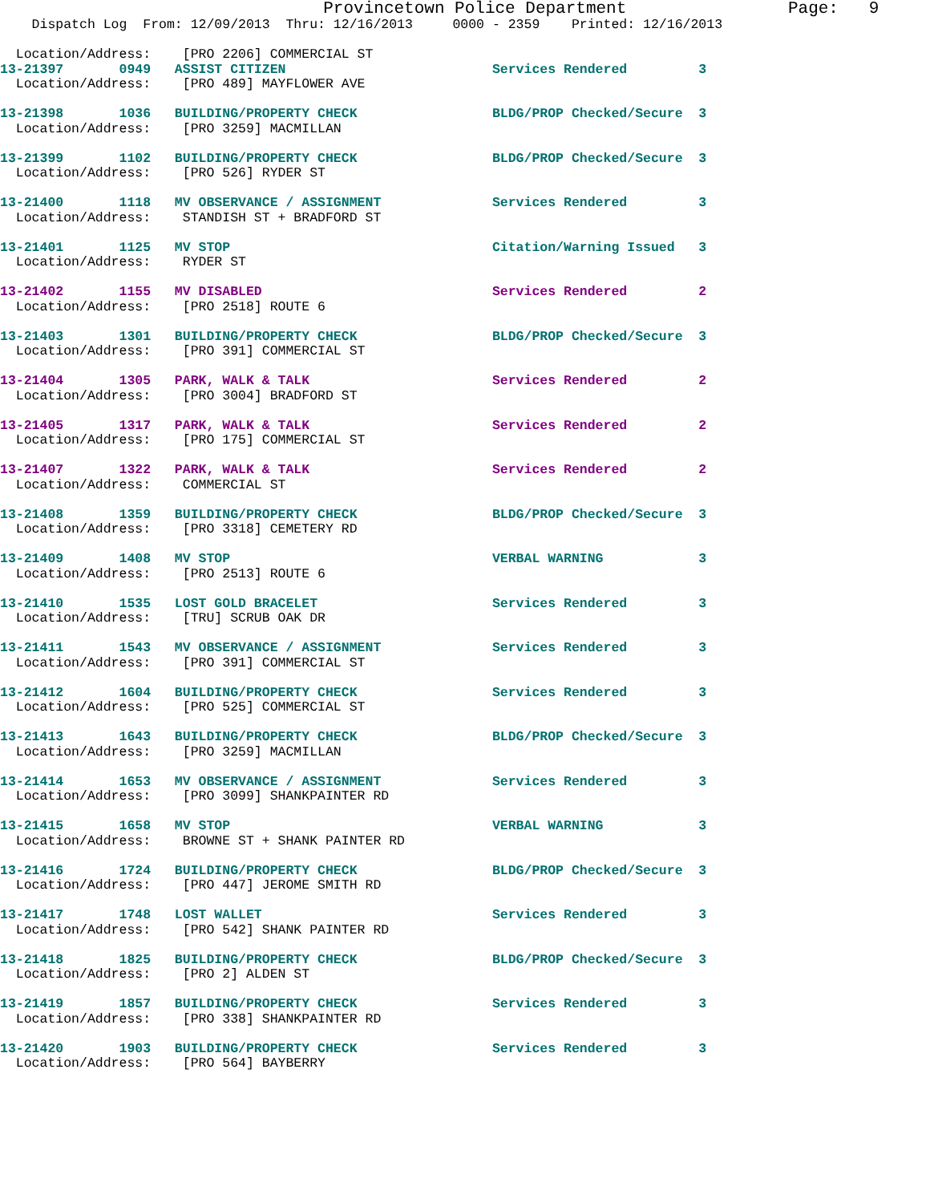Provincetown Police Department                Page:   9
    Dispatch Log  From: 12/09/2013  Thru: 12/16/2013     0000 - 2359    Printed: 12/16/2013

  Location/Address:    [PRO 2206] COMMERCIAL ST
13-21397       0949   ASSIST CITIZEN                          Services Rendered         3
  Location/Address:    [PRO 489] MAYFLOWER AVE
13-21398       1036   BUILDING/PROPERTY CHECK                 BLDG/PROP Checked/Secure  3
  Location/Address:    [PRO 3259] MACMILLAN
13-21399       1102   BUILDING/PROPERTY CHECK                 BLDG/PROP Checked/Secure  3
  Location/Address:    [PRO 526] RYDER ST
13-21400       1118   MV OBSERVANCE / ASSIGNMENT              Services Rendered         3
  Location/Address:    STANDISH ST + BRADFORD ST
13-21401       1125   MV STOP                                 Citation/Warning Issued   3
  Location/Address:    RYDER ST
13-21402       1155   MV DISABLED                             Services Rendered         2
  Location/Address:    [PRO 2518] ROUTE 6
13-21403       1301   BUILDING/PROPERTY CHECK                 BLDG/PROP Checked/Secure  3
  Location/Address:    [PRO 391] COMMERCIAL ST
13-21404       1305   PARK, WALK & TALK                       Services Rendered         2
  Location/Address:    [PRO 3004] BRADFORD ST
13-21405       1317   PARK, WALK & TALK                       Services Rendered         2
  Location/Address:    [PRO 175] COMMERCIAL ST
13-21407       1322   PARK, WALK & TALK                       Services Rendered         2
  Location/Address:    COMMERCIAL ST
13-21408       1359   BUILDING/PROPERTY CHECK                 BLDG/PROP Checked/Secure  3
  Location/Address:    [PRO 3318] CEMETERY RD
13-21409       1408   MV STOP                                 VERBAL WARNING            3
  Location/Address:    [PRO 2513] ROUTE 6
13-21410       1535   LOST GOLD BRACELET                      Services Rendered         3
  Location/Address:    [TRU] SCRUB OAK DR
13-21411       1543   MV OBSERVANCE / ASSIGNMENT              Services Rendered         3
  Location/Address:    [PRO 391] COMMERCIAL ST
13-21412       1604   BUILDING/PROPERTY CHECK                 Services Rendered         3
  Location/Address:    [PRO 525] COMMERCIAL ST
13-21413       1643   BUILDING/PROPERTY CHECK                 BLDG/PROP Checked/Secure  3
  Location/Address:    [PRO 3259] MACMILLAN
13-21414       1653   MV OBSERVANCE / ASSIGNMENT              Services Rendered         3
  Location/Address:    [PRO 3099] SHANKPAINTER RD
13-21415       1658   MV STOP                                 VERBAL WARNING            3
  Location/Address:    BROWNE ST + SHANK PAINTER RD
13-21416       1724   BUILDING/PROPERTY CHECK                 BLDG/PROP Checked/Secure  3
  Location/Address:    [PRO 447] JEROME SMITH RD
13-21417       1748   LOST WALLET                             Services Rendered         3
  Location/Address:    [PRO 542] SHANK PAINTER RD
13-21418       1825   BUILDING/PROPERTY CHECK                 BLDG/PROP Checked/Secure  3
  Location/Address:    [PRO 2] ALDEN ST
13-21419       1857   BUILDING/PROPERTY CHECK                 Services Rendered         3
  Location/Address:    [PRO 338] SHANKPAINTER RD
13-21420       1903   BUILDING/PROPERTY CHECK                 Services Rendered         3
  Location/Address:    [PRO 564] BAYBERRY